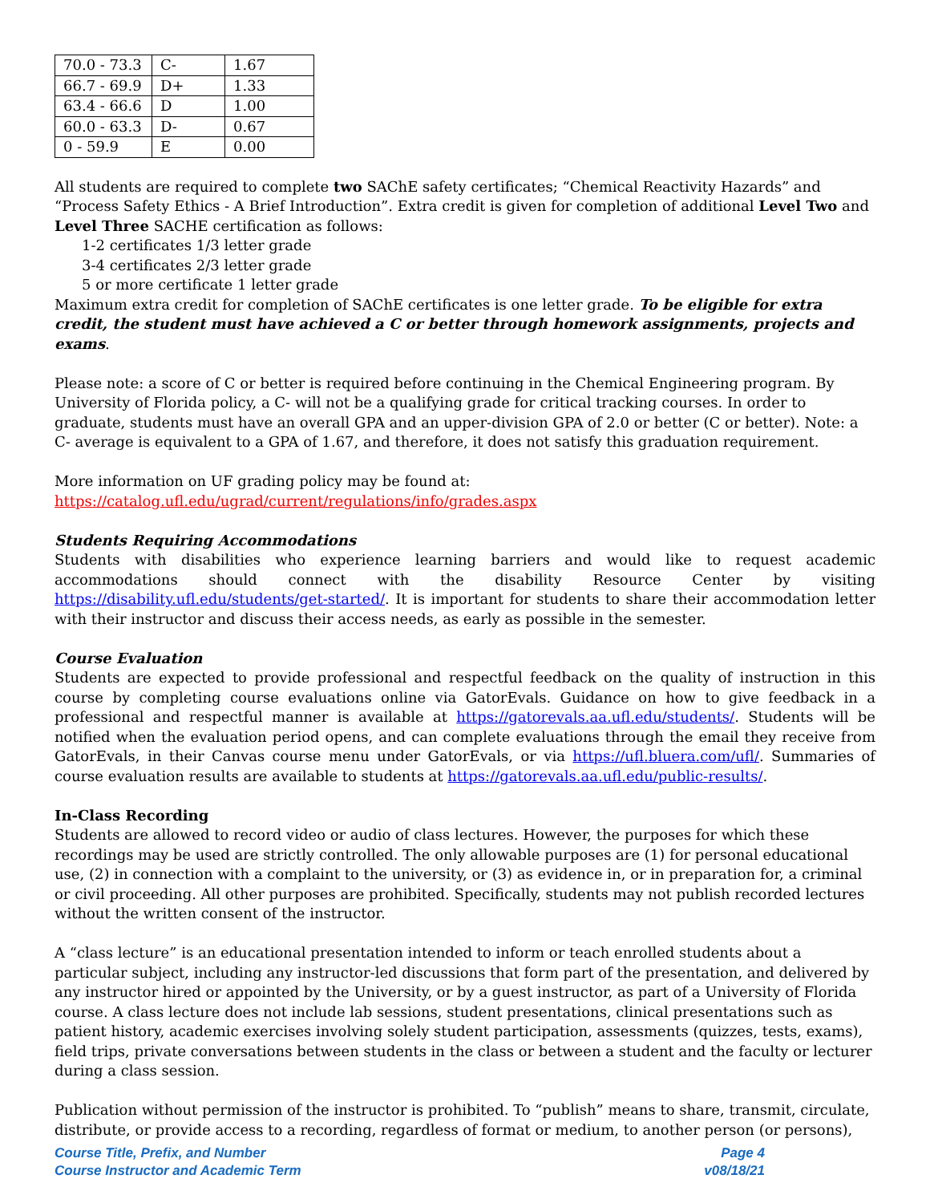| 70.0 - 73.3 | C- | 1.67 |
| 66.7 - 69.9 | D+ | 1.33 |
| 63.4 - 66.6 | D | 1.00 |
| 60.0 - 63.3 | D- | 0.67 |
| 0 - 59.9 | E | 0.00 |
All students are required to complete two SAChE safety certificates; “Chemical Reactivity Hazards” and “Process Safety Ethics - A Brief Introduction”. Extra credit is given for completion of additional Level Two and Level Three SACHE certification as follows:
1-2 certificates 1/3 letter grade
3-4 certificates 2/3 letter grade
5 or more certificate 1 letter grade
Maximum extra credit for completion of SAChE certificates is one letter grade. To be eligible for extra credit, the student must have achieved a C or better through homework assignments, projects and exams.
Please note: a score of C or better is required before continuing in the Chemical Engineering program. By University of Florida policy, a C- will not be a qualifying grade for critical tracking courses. In order to graduate, students must have an overall GPA and an upper-division GPA of 2.0 or better (C or better). Note: a C- average is equivalent to a GPA of 1.67, and therefore, it does not satisfy this graduation requirement.
More information on UF grading policy may be found at:
https://catalog.ufl.edu/ugrad/current/regulations/info/grades.aspx
Students Requiring Accommodations
Students with disabilities who experience learning barriers and would like to request academic accommodations should connect with the disability Resource Center by visiting https://disability.ufl.edu/students/get-started/. It is important for students to share their accommodation letter with their instructor and discuss their access needs, as early as possible in the semester.
Course Evaluation
Students are expected to provide professional and respectful feedback on the quality of instruction in this course by completing course evaluations online via GatorEvals. Guidance on how to give feedback in a professional and respectful manner is available at https://gatorevals.aa.ufl.edu/students/. Students will be notified when the evaluation period opens, and can complete evaluations through the email they receive from GatorEvals, in their Canvas course menu under GatorEvals, or via https://ufl.bluera.com/ufl/. Summaries of course evaluation results are available to students at https://gatorevals.aa.ufl.edu/public-results/.
In-Class Recording
Students are allowed to record video or audio of class lectures. However, the purposes for which these recordings may be used are strictly controlled. The only allowable purposes are (1) for personal educational use, (2) in connection with a complaint to the university, or (3) as evidence in, or in preparation for, a criminal or civil proceeding. All other purposes are prohibited. Specifically, students may not publish recorded lectures without the written consent of the instructor.
A “class lecture” is an educational presentation intended to inform or teach enrolled students about a particular subject, including any instructor-led discussions that form part of the presentation, and delivered by any instructor hired or appointed by the University, or by a guest instructor, as part of a University of Florida course. A class lecture does not include lab sessions, student presentations, clinical presentations such as patient history, academic exercises involving solely student participation, assessments (quizzes, tests, exams), field trips, private conversations between students in the class or between a student and the faculty or lecturer during a class session.
Publication without permission of the instructor is prohibited. To “publish” means to share, transmit, circulate, distribute, or provide access to a recording, regardless of format or medium, to another person (or persons),
Course Title, Prefix, and Number
Course Instructor and Academic Term
Page 4
v08/18/21